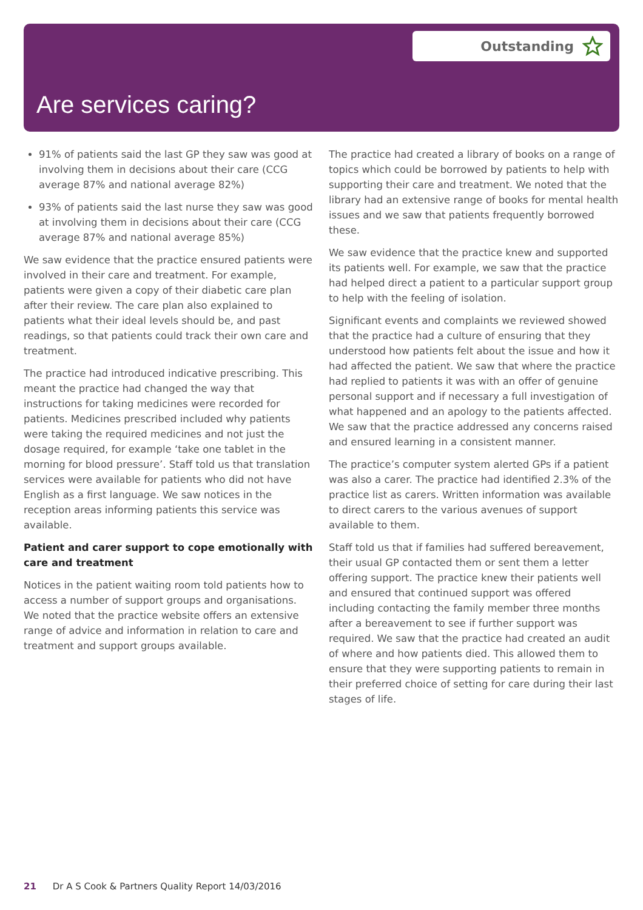Outstanding
Are services caring?
91% of patients said the last GP they saw was good at involving them in decisions about their care (CCG average 87% and national average 82%)
93% of patients said the last nurse they saw was good at involving them in decisions about their care (CCG average 87% and national average 85%)
We saw evidence that the practice ensured patients were involved in their care and treatment. For example, patients were given a copy of their diabetic care plan after their review. The care plan also explained to patients what their ideal levels should be, and past readings, so that patients could track their own care and treatment.
The practice had introduced indicative prescribing. This meant the practice had changed the way that instructions for taking medicines were recorded for patients. Medicines prescribed included why patients were taking the required medicines and not just the dosage required, for example ‘take one tablet in the morning for blood pressure’. Staff told us that translation services were available for patients who did not have English as a first language. We saw notices in the reception areas informing patients this service was available.
Patient and carer support to cope emotionally with care and treatment
Notices in the patient waiting room told patients how to access a number of support groups and organisations. We noted that the practice website offers an extensive range of advice and information in relation to care and treatment and support groups available.
The practice had created a library of books on a range of topics which could be borrowed by patients to help with supporting their care and treatment. We noted that the library had an extensive range of books for mental health issues and we saw that patients frequently borrowed these.
We saw evidence that the practice knew and supported its patients well. For example, we saw that the practice had helped direct a patient to a particular support group to help with the feeling of isolation.
Significant events and complaints we reviewed showed that the practice had a culture of ensuring that they understood how patients felt about the issue and how it had affected the patient. We saw that where the practice had replied to patients it was with an offer of genuine personal support and if necessary a full investigation of what happened and an apology to the patients affected. We saw that the practice addressed any concerns raised and ensured learning in a consistent manner.
The practice’s computer system alerted GPs if a patient was also a carer. The practice had identified 2.3% of the practice list as carers. Written information was available to direct carers to the various avenues of support available to them.
Staff told us that if families had suffered bereavement, their usual GP contacted them or sent them a letter offering support. The practice knew their patients well and ensured that continued support was offered including contacting the family member three months after a bereavement to see if further support was required. We saw that the practice had created an audit of where and how patients died. This allowed them to ensure that they were supporting patients to remain in their preferred choice of setting for care during their last stages of life.
21 Dr A S Cook & Partners Quality Report 14/03/2016